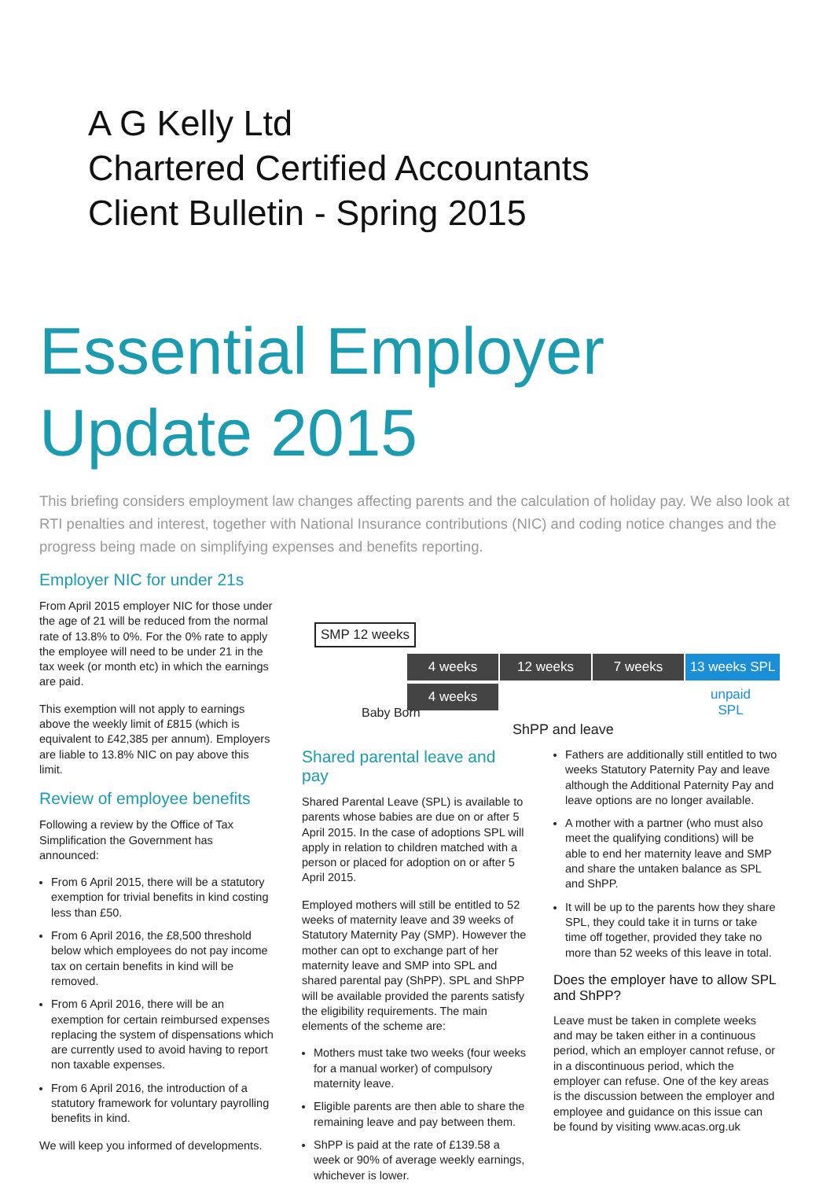A G Kelly Ltd
Chartered Certified Accountants
Client Bulletin - Spring 2015
Essential Employer
Update 2015
This briefing considers employment law changes affecting parents and the calculation of holiday pay. We also look at RTI penalties and interest, together with National Insurance contributions (NIC) and coding notice changes and the progress being made on simplifying expenses and benefits reporting.
Employer NIC for under 21s
From April 2015 employer NIC for those under the age of 21 will be reduced from the normal rate of 13.8% to 0%. For the 0% rate to apply the employee will need to be under 21 in the tax week (or month etc) in which the earnings are paid.
This exemption will not apply to earnings above the weekly limit of £815 (which is equivalent to £42,385 per annum). Employers are liable to 13.8% NIC on pay above this limit.
Review of employee benefits
Following a review by the Office of Tax Simplification the Government has announced:
From 6 April 2015, there will be a statutory exemption for trivial benefits in kind costing less than £50.
From 6 April 2016, the £8,500 threshold below which employees do not pay income tax on certain benefits in kind will be removed.
From 6 April 2016, there will be an exemption for certain reimbursed expenses replacing the system of dispensations which are currently used to avoid having to report non taxable expenses.
From 6 April 2016, the introduction of a statutory framework for voluntary payrolling benefits in kind.
We will keep you informed of developments.
SMP 12 weeks
4 weeks 12 weeks 7 weeks
13 weeks SPL
4 weeks
Baby Born
ShPP and leave
unpaid
SPL
Shared parental leave and pay
Shared Parental Leave (SPL) is available to parents whose babies are due on or after 5 April 2015. In the case of adoptions SPL will apply in relation to children matched with a person or placed for adoption on or after 5 April 2015.
Employed mothers will still be entitled to 52 weeks of maternity leave and 39 weeks of Statutory Maternity Pay (SMP). However the mother can opt to exchange part of her maternity leave and SMP into SPL and shared parental pay (ShPP). SPL and ShPP will be available provided the parents satisfy the eligibility requirements. The main elements of the scheme are:
Mothers must take two weeks (four weeks for a manual worker) of compulsory maternity leave.
Eligible parents are then able to share the remaining leave and pay between them.
ShPP is paid at the rate of £139.58 a week or 90% of average weekly earnings, whichever is lower.
Fathers are additionally still entitled to two weeks Statutory Paternity Pay and leave although the Additional Paternity Pay and leave options are no longer available.
A mother with a partner (who must also meet the qualifying conditions) will be able to end her maternity leave and SMP and share the untaken balance as SPL and ShPP.
It will be up to the parents how they share SPL, they could take it in turns or take time off together, provided they take no more than 52 weeks of this leave in total.
Does the employer have to allow SPL and ShPP?
Leave must be taken in complete weeks and may be taken either in a continuous period, which an employer cannot refuse, or in a discontinuous period, which the employer can refuse. One of the key areas is the discussion between the employer and employee and guidance on this issue can be found by visiting www.acas.org.uk